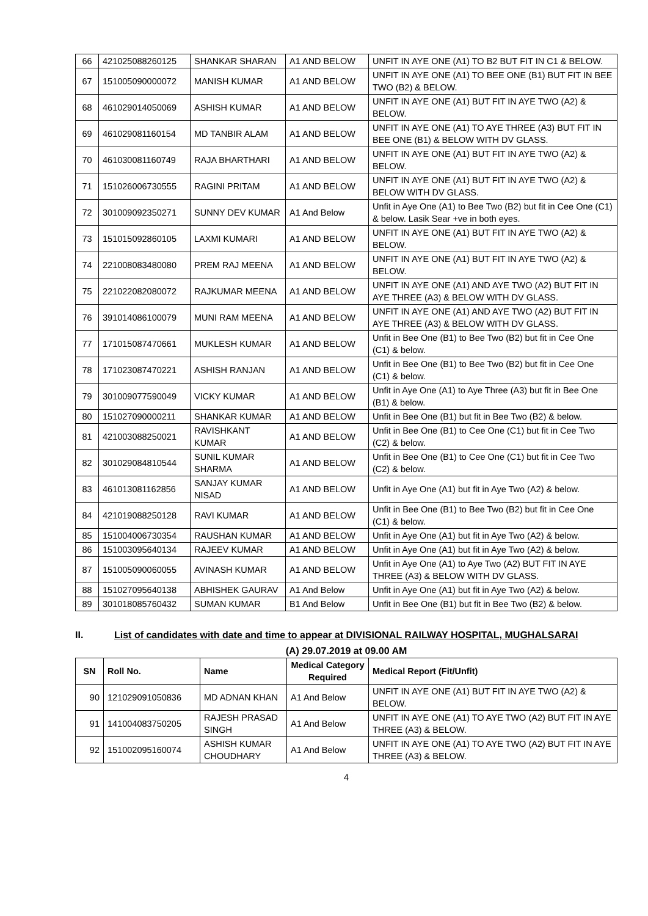| 66 | 421025088260125 | SHANKAR SHARAN | A1 AND BELOW | UNFIT IN AYE ONE (A1) TO B2 BUT FIT IN C1 & BELOW. |
| 67 | 151005090000072 | MANISH KUMAR | A1 AND BELOW | UNFIT IN AYE ONE (A1) TO BEE ONE (B1) BUT FIT IN BEE TWO (B2) & BELOW. |
| 68 | 461029014050069 | ASHISH KUMAR | A1 AND BELOW | UNFIT IN AYE ONE (A1) BUT FIT IN AYE TWO (A2) & BELOW. |
| 69 | 461029081160154 | MD TANBIR ALAM | A1 AND BELOW | UNFIT IN AYE ONE (A1) TO AYE THREE (A3) BUT FIT IN BEE ONE (B1) & BELOW WITH DV GLASS. |
| 70 | 461030081160749 | RAJA BHARTHARI | A1 AND BELOW | UNFIT IN AYE ONE (A1) BUT FIT IN AYE TWO (A2) & BELOW. |
| 71 | 151026006730555 | RAGINI PRITAM | A1 AND BELOW | UNFIT IN AYE ONE (A1) BUT FIT IN AYE TWO (A2) & BELOW WITH DV GLASS. |
| 72 | 301009092350271 | SUNNY DEV KUMAR | A1 And Below | Unfit in Aye One (A1) to Bee Two (B2) but fit in Cee One (C1) & below. Lasik Sear +ve in both eyes. |
| 73 | 151015092860105 | LAXMI KUMARI | A1 AND BELOW | UNFIT IN AYE ONE (A1) BUT FIT IN AYE TWO (A2) & BELOW. |
| 74 | 221008083480080 | PREM RAJ MEENA | A1 AND BELOW | UNFIT IN AYE ONE (A1) BUT FIT IN AYE TWO (A2) & BELOW. |
| 75 | 221022082080072 | RAJKUMAR MEENA | A1 AND BELOW | UNFIT IN AYE ONE (A1) AND AYE TWO (A2) BUT FIT IN AYE THREE (A3) & BELOW WITH DV GLASS. |
| 76 | 391014086100079 | MUNI RAM MEENA | A1 AND BELOW | UNFIT IN AYE ONE (A1) AND AYE TWO (A2) BUT FIT IN AYE THREE (A3) & BELOW WITH DV GLASS. |
| 77 | 171015087470661 | MUKLESH KUMAR | A1 AND BELOW | Unfit in Bee One (B1) to Bee Two (B2) but fit in Cee One (C1) & below. |
| 78 | 171023087470221 | ASHISH RANJAN | A1 AND BELOW | Unfit in Bee One (B1) to Bee Two (B2) but fit in Cee One (C1) & below. |
| 79 | 301009077590049 | VICKY KUMAR | A1 AND BELOW | Unfit in Aye One (A1) to Aye Three (A3) but fit in Bee One (B1) & below. |
| 80 | 151027090000211 | SHANKAR KUMAR | A1 AND BELOW | Unfit in Bee One (B1) but fit in Bee Two (B2) & below. |
| 81 | 421003088250021 | RAVISHKANT KUMAR | A1 AND BELOW | Unfit in Bee One (B1) to Cee One (C1) but fit in Cee Two (C2) & below. |
| 82 | 301029084810544 | SUNIL KUMAR SHARMA | A1 AND BELOW | Unfit in Bee One (B1) to Cee One (C1) but fit in Cee Two (C2) & below. |
| 83 | 461013081162856 | SANJAY KUMAR NISAD | A1 AND BELOW | Unfit in Aye One (A1) but fit in Aye Two (A2) & below. |
| 84 | 421019088250128 | RAVI KUMAR | A1 AND BELOW | Unfit in Bee One (B1) to Bee Two (B2) but fit in Cee One (C1) & below. |
| 85 | 151004006730354 | RAUSHAN KUMAR | A1 AND BELOW | Unfit in Aye One (A1) but fit in Aye Two (A2) & below. |
| 86 | 151003095640134 | RAJEEV KUMAR | A1 AND BELOW | Unfit in Aye One (A1) but fit in Aye Two (A2) & below. |
| 87 | 151005090060055 | AVINASH KUMAR | A1 AND BELOW | Unfit in Aye One (A1) to Aye Two (A2) BUT FIT IN AYE THREE (A3) & BELOW WITH DV GLASS. |
| 88 | 151027095640138 | ABHISHEK GAURAV | A1 And Below | Unfit in Aye One (A1) but fit in Aye Two (A2) & below. |
| 89 | 301018085760432 | SUMAN KUMAR | B1 And Below | Unfit in Bee One (B1) but fit in Bee Two (B2) & below. |
II. List of candidates with date and time to appear at DIVISIONAL RAILWAY HOSPITAL, MUGHALSARAI
(A) 29.07.2019 at 09.00 AM
| SN | Roll No. | Name | Medical Category Required | Medical Report (Fit/Unfit) |
| --- | --- | --- | --- | --- |
| 90 | 121029091050836 | MD ADNAN KHAN | A1 And Below | UNFIT IN AYE ONE (A1) BUT FIT IN AYE TWO (A2) & BELOW. |
| 91 | 141004083750205 | RAJESH PRASAD SINGH | A1 And Below | UNFIT IN AYE ONE (A1) TO AYE TWO (A2) BUT FIT IN AYE THREE (A3) & BELOW. |
| 92 | 151002095160074 | ASHISH KUMAR CHOUDHARY | A1 And Below | UNFIT IN AYE ONE (A1) TO AYE TWO (A2) BUT FIT IN AYE THREE (A3) & BELOW. |
4